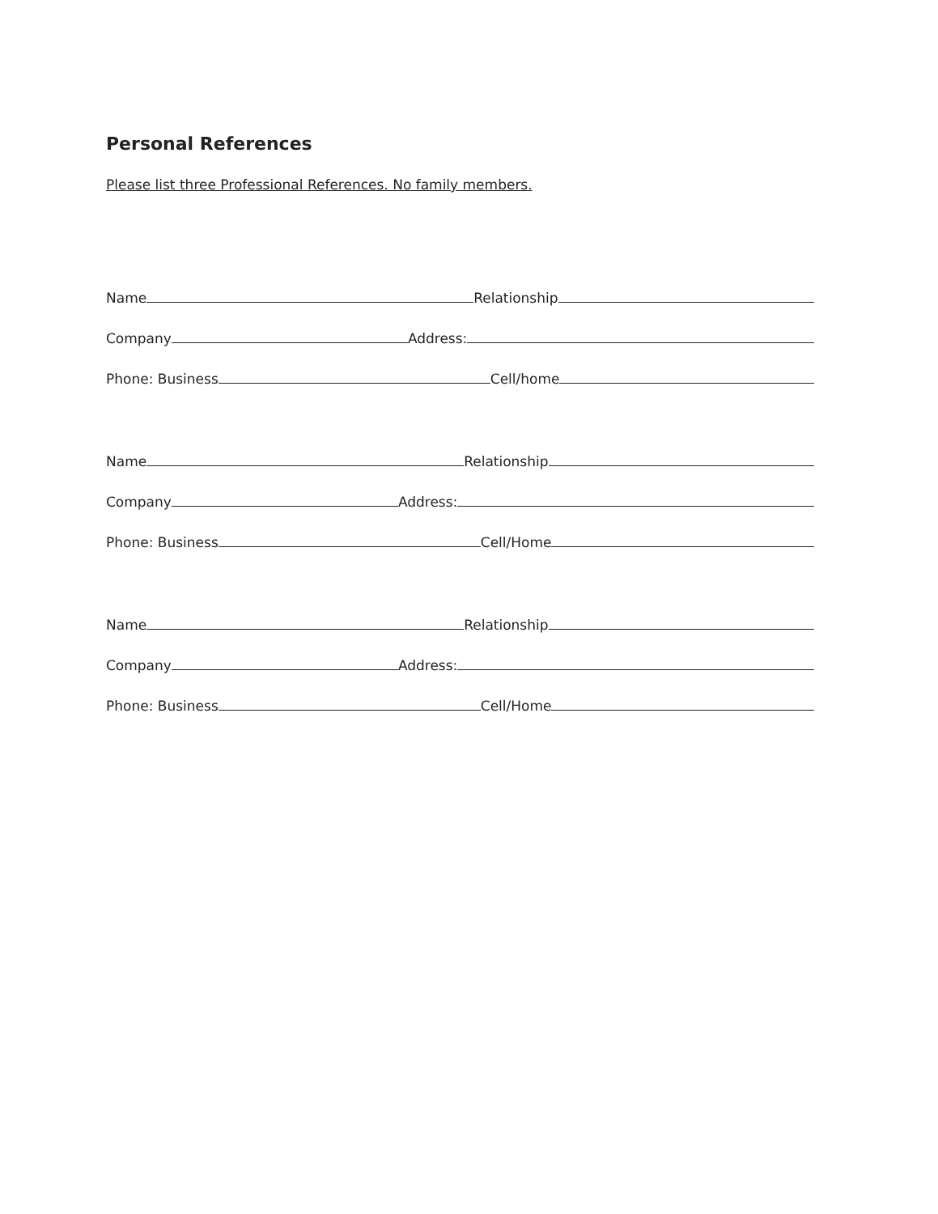Personal References
Please list three Professional References. No family members.
Name Relationship
Company Address:
Phone: Business Cell/home
Name Relationship
Company Address:
Phone: Business Cell/Home
Name Relationship
Company Address:
Phone: Business Cell/Home